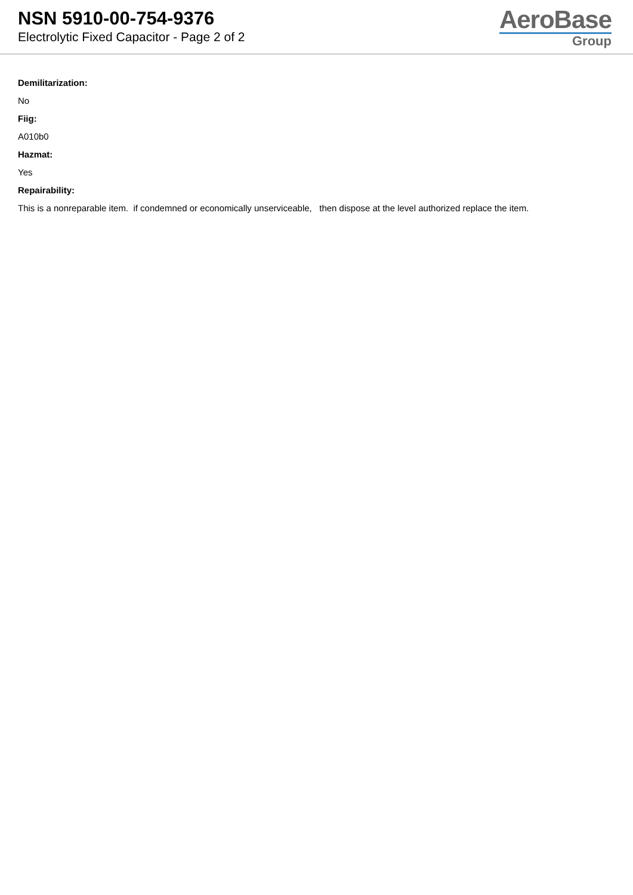NSN 5910-00-754-9376
Electrolytic Fixed Capacitor - Page 2 of 2
AeroBase
Group
Demilitarization:
No
Fiig:
A010b0
Hazmat:
Yes
Repairability:
This is a nonreparable item. if condemned or economically unserviceable, then dispose at the level authorized replace the item.